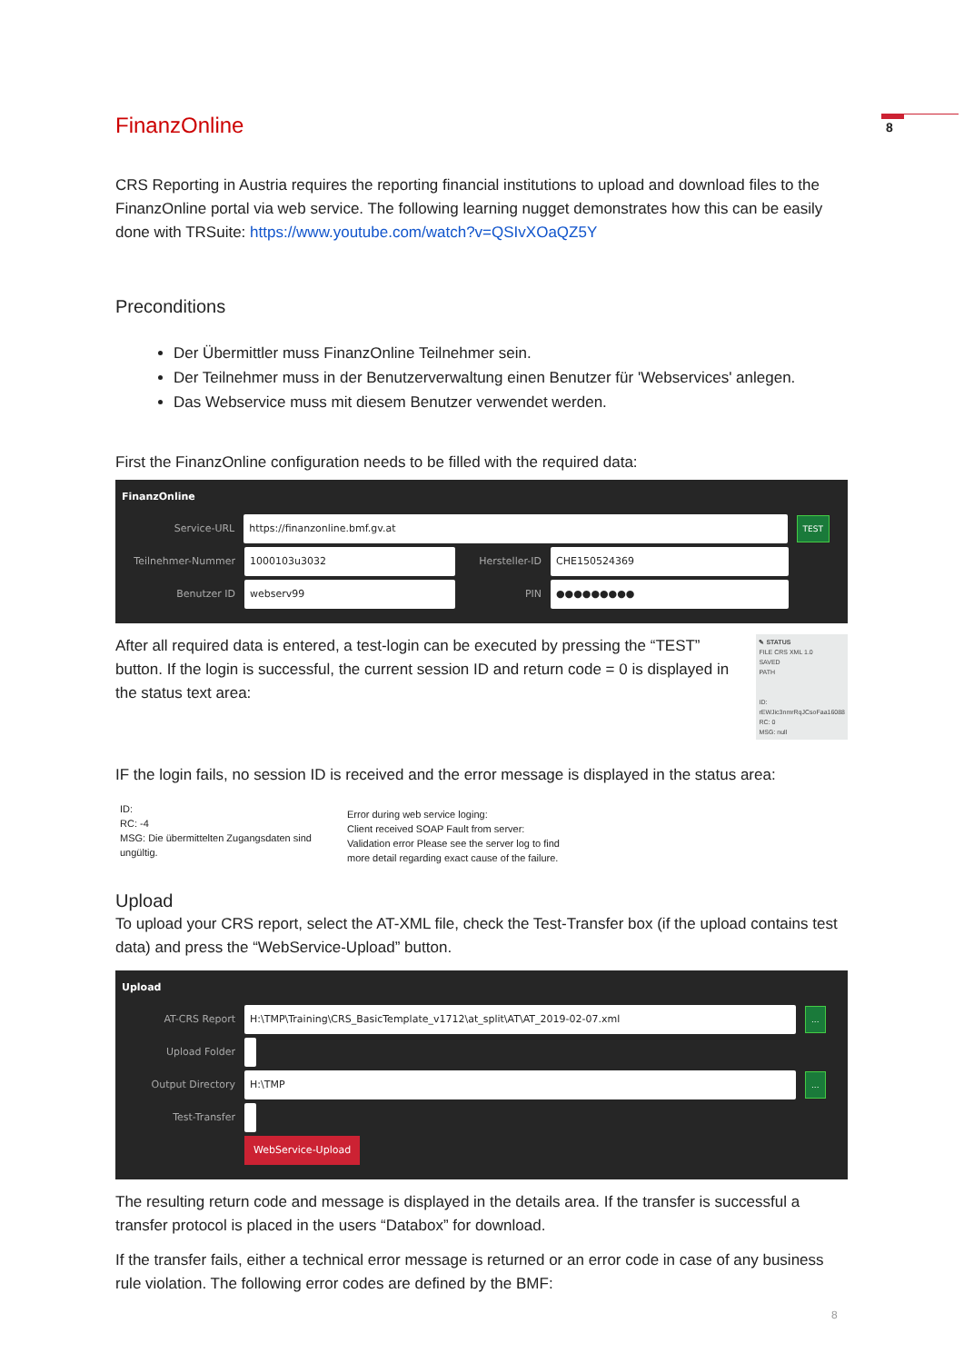8
FinanzOnline
CRS Reporting in Austria requires the reporting financial institutions to upload and download files to the FinanzOnline portal via web service. The following learning nugget demonstrates how this can be easily done with TRSuite: https://www.youtube.com/watch?v=QSIvXOaQZ5Y
Preconditions
Der Übermittler muss FinanzOnline Teilnehmer sein.
Der Teilnehmer muss in der Benutzerverwaltung einen Benutzer für 'Webservices' anlegen.
Das Webservice muss mit diesem Benutzer verwendet werden.
First the FinanzOnline configuration needs to be filled with the required data:
FinanzOnline
Service-URL https://finanzonline.bmf.gv.at TEST
Teilnehmer-Nummer 1000103u3032 Hersteller-ID CHE150524369
Benutzer ID webserv99 PIN ●●●●●●●●●
After all required data is entered, a test-login can be executed by pressing the “TEST” button. If the login is successful, the current session ID and return code = 0 is displayed in the status text area:
✎ STATUS
FILE CRS XML 1.0
SAVED
PATH
ID: rEWJic3nmrRqJCsoFaa16088
RC: 0
MSG: null
IF the login fails, no session ID is received and the error message is displayed in the status area:
ID:
RC: -4
MSG: Die übermittelten Zugangsdaten sind ungültig.
Error during web service loging:
Client received SOAP Fault from server:
Validation error Please see the server log to find more detail regarding exact cause of the failure.
Upload
To upload your CRS report, select the AT-XML file, check the Test-Transfer box (if the upload contains test data) and press the “WebService-Upload” button.
Upload
AT-CRS Report H:\TMP\Training\CRS_BasicTemplate_v1712\at_split\AT\AT_2019-02-07.xml...
Upload Folder
Output Directory H:\TMP...
Test-Transfer
WebService-Upload
The resulting return code and message is displayed in the details area. If the transfer is successful a transfer protocol is placed in the users “Databox” for download.
If the transfer fails, either a technical error message is returned or an error code in case of any business rule violation. The following error codes are defined by the BMF:
8